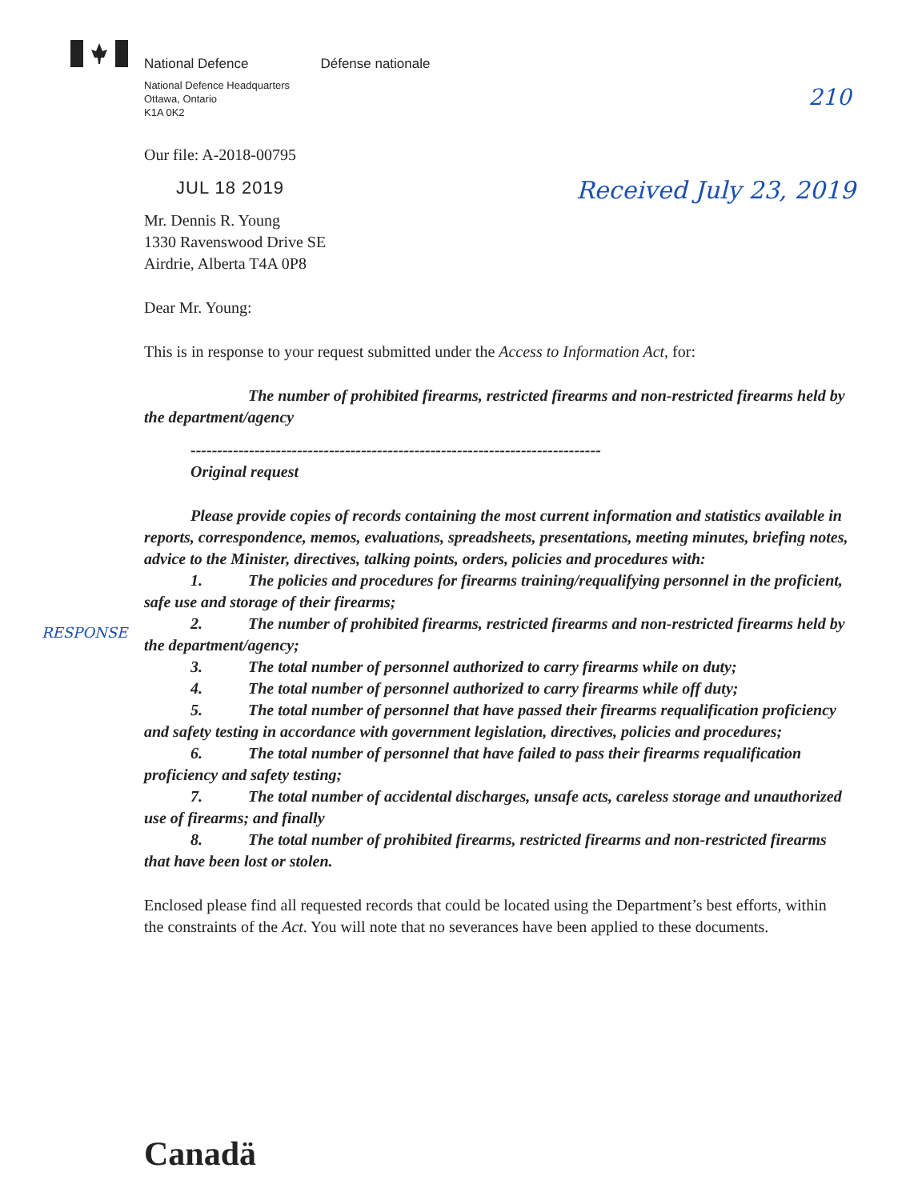National Defence Défense nationale
National Defence Headquarters
Ottawa, Ontario
K1A 0K2
210
Received July 23, 2019
RESPONSE
Our file: A-2018-00795
JUL 18 2019
Mr. Dennis R. Young
1330 Ravenswood Drive SE
Airdrie, Alberta T4A 0P8
Dear Mr. Young:
This is in response to your request submitted under the Access to Information Act, for:
The number of prohibited firearms, restricted firearms and non-restricted firearms held by the department/agency
-----------------------------------------------------------------------------
Original request
Please provide copies of records containing the most current information and statistics available in reports, correspondence, memos, evaluations, spreadsheets, presentations, meeting minutes, briefing notes, advice to the Minister, directives, talking points, orders, policies and procedures with:
1. The policies and procedures for firearms training/requalifying personnel in the proficient, safe use and storage of their firearms;
2. The number of prohibited firearms, restricted firearms and non-restricted firearms held by the department/agency;
3. The total number of personnel authorized to carry firearms while on duty;
4. The total number of personnel authorized to carry firearms while off duty;
5. The total number of personnel that have passed their firearms requalification proficiency and safety testing in accordance with government legislation, directives, policies and procedures;
6. The total number of personnel that have failed to pass their firearms requalification proficiency and safety testing;
7. The total number of accidental discharges, unsafe acts, careless storage and unauthorized use of firearms; and finally
8. The total number of prohibited firearms, restricted firearms and non-restricted firearms that have been lost or stolen.
Enclosed please find all requested records that could be located using the Department’s best efforts, within the constraints of the Act. You will note that no severances have been applied to these documents.
Canadä